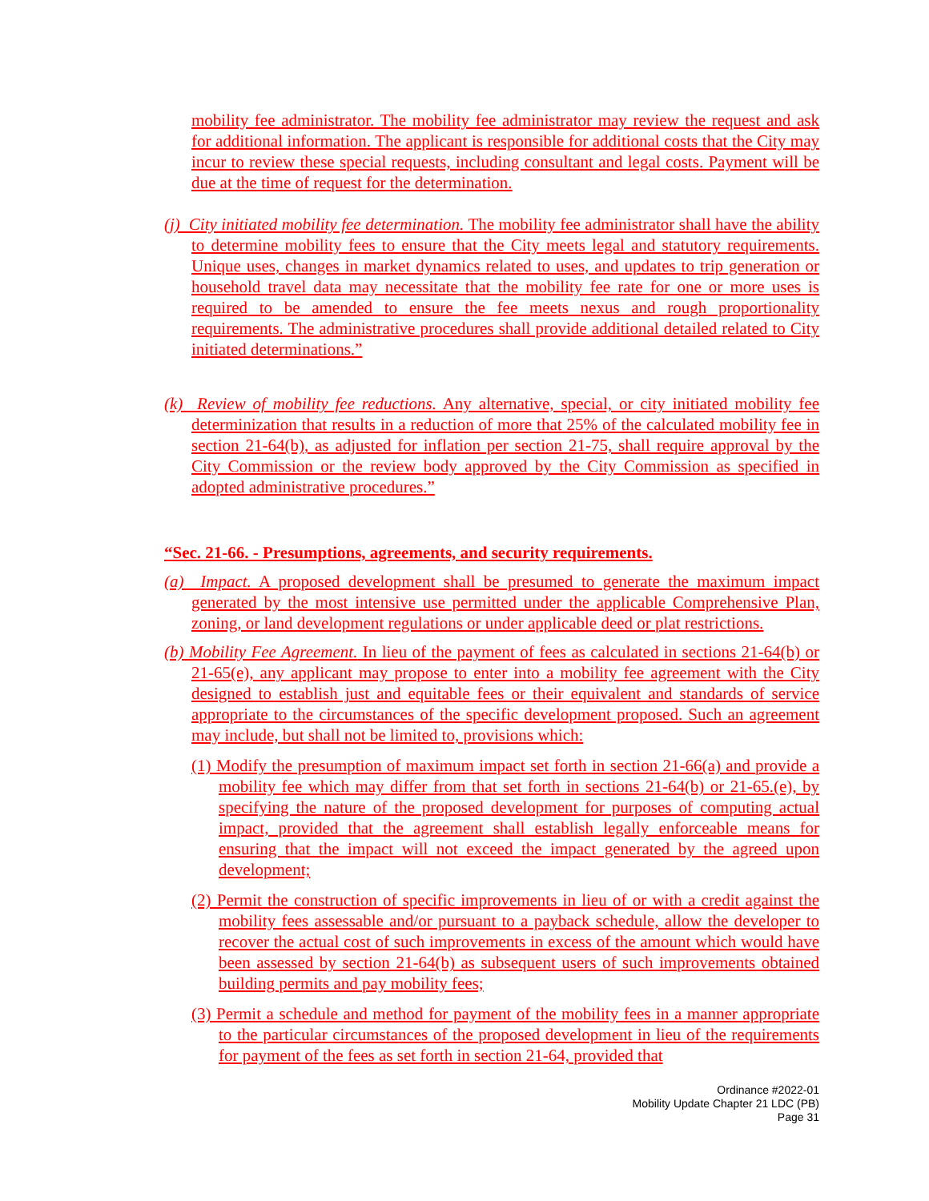mobility fee administrator. The mobility fee administrator may review the request and ask for additional information. The applicant is responsible for additional costs that the City may incur to review these special requests, including consultant and legal costs. Payment will be due at the time of request for the determination.
(j) City initiated mobility fee determination. The mobility fee administrator shall have the ability to determine mobility fees to ensure that the City meets legal and statutory requirements. Unique uses, changes in market dynamics related to uses, and updates to trip generation or household travel data may necessitate that the mobility fee rate for one or more uses is required to be amended to ensure the fee meets nexus and rough proportionality requirements. The administrative procedures shall provide additional detailed related to City initiated determinations.”
(k) Review of mobility fee reductions. Any alternative, special, or city initiated mobility fee determinization that results in a reduction of more that 25% of the calculated mobility fee in section 21-64(b), as adjusted for inflation per section 21-75, shall require approval by the City Commission or the review body approved by the City Commission as specified in adopted administrative procedures.”
“Sec. 21-66. - Presumptions, agreements, and security requirements.
(a) Impact. A proposed development shall be presumed to generate the maximum impact generated by the most intensive use permitted under the applicable Comprehensive Plan, zoning, or land development regulations or under applicable deed or plat restrictions.
(b) Mobility Fee Agreement. In lieu of the payment of fees as calculated in sections 21-64(b) or 21-65(e), any applicant may propose to enter into a mobility fee agreement with the City designed to establish just and equitable fees or their equivalent and standards of service appropriate to the circumstances of the specific development proposed. Such an agreement may include, but shall not be limited to, provisions which:
(1) Modify the presumption of maximum impact set forth in section 21-66(a) and provide a mobility fee which may differ from that set forth in sections 21-64(b) or 21-65.(e), by specifying the nature of the proposed development for purposes of computing actual impact, provided that the agreement shall establish legally enforceable means for ensuring that the impact will not exceed the impact generated by the agreed upon development;
(2) Permit the construction of specific improvements in lieu of or with a credit against the mobility fees assessable and/or pursuant to a payback schedule, allow the developer to recover the actual cost of such improvements in excess of the amount which would have been assessed by section 21-64(b) as subsequent users of such improvements obtained building permits and pay mobility fees;
(3) Permit a schedule and method for payment of the mobility fees in a manner appropriate to the particular circumstances of the proposed development in lieu of the requirements for payment of the fees as set forth in section 21-64, provided that
Ordinance #2022-01
Mobility Update Chapter 21 LDC (PB)
Page 31